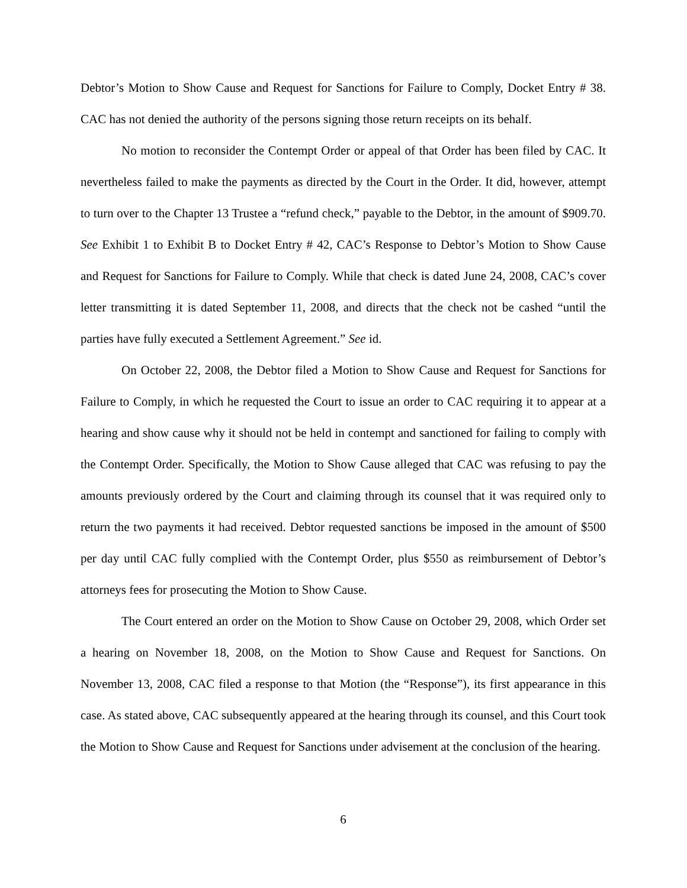Debtor’s Motion to Show Cause and Request for Sanctions for Failure to Comply, Docket Entry # 38. CAC has not denied the authority of the persons signing those return receipts on its behalf.
No motion to reconsider the Contempt Order or appeal of that Order has been filed by CAC. It nevertheless failed to make the payments as directed by the Court in the Order. It did, however, attempt to turn over to the Chapter 13 Trustee a “refund check,” payable to the Debtor, in the amount of $909.70. See Exhibit 1 to Exhibit B to Docket Entry # 42, CAC’s Response to Debtor’s Motion to Show Cause and Request for Sanctions for Failure to Comply. While that check is dated June 24, 2008, CAC’s cover letter transmitting it is dated September 11, 2008, and directs that the check not be cashed “until the parties have fully executed a Settlement Agreement.” See id.
On October 22, 2008, the Debtor filed a Motion to Show Cause and Request for Sanctions for Failure to Comply, in which he requested the Court to issue an order to CAC requiring it to appear at a hearing and show cause why it should not be held in contempt and sanctioned for failing to comply with the Contempt Order. Specifically, the Motion to Show Cause alleged that CAC was refusing to pay the amounts previously ordered by the Court and claiming through its counsel that it was required only to return the two payments it had received. Debtor requested sanctions be imposed in the amount of $500 per day until CAC fully complied with the Contempt Order, plus $550 as reimbursement of Debtor’s attorneys fees for prosecuting the Motion to Show Cause.
The Court entered an order on the Motion to Show Cause on October 29, 2008, which Order set a hearing on November 18, 2008, on the Motion to Show Cause and Request for Sanctions. On November 13, 2008, CAC filed a response to that Motion (the “Response”), its first appearance in this case. As stated above, CAC subsequently appeared at the hearing through its counsel, and this Court took the Motion to Show Cause and Request for Sanctions under advisement at the conclusion of the hearing.
6